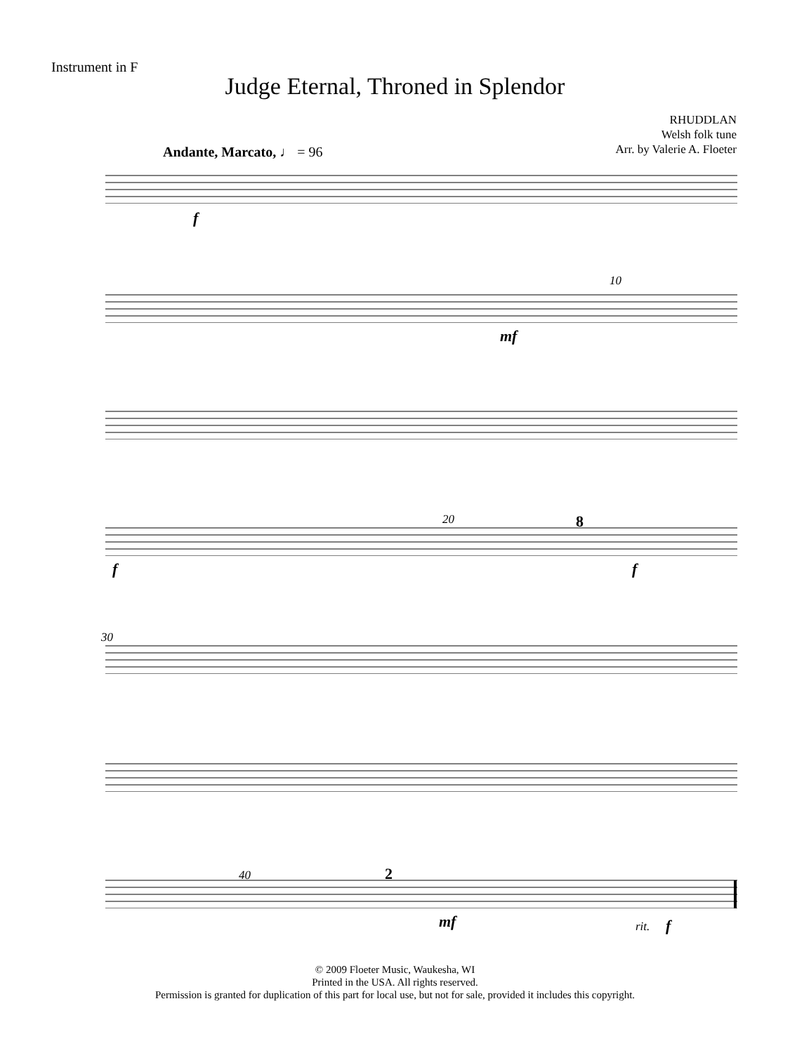Instrument in F
Judge Eternal, Throned in Splendor
RHUDDLAN
Welsh folk tune
Arr. by Valerie A. Floeter
Andante, Marcato, ♩ = 96
f
10
mf
20 8
f f
30
40 2
mf rit. f
© 2009 Floeter Music, Waukesha, WI
Printed in the USA. All rights reserved.
Permission is granted for duplication of this part for local use, but not for sale, provided it includes this copyright.